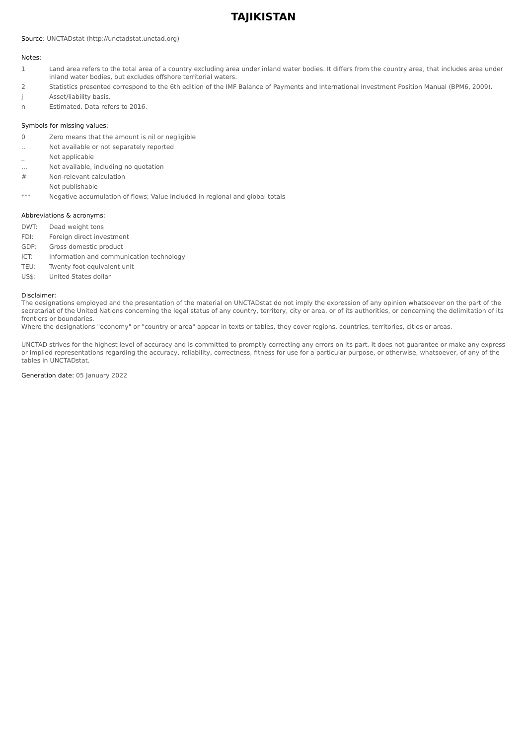TAJIKISTAN
Source: UNCTADstat (http://unctadstat.unctad.org)
Notes:
1 Land area refers to the total area of a country excluding area under inland water bodies. It differs from the country area, that includes area under inland water bodies, but excludes offshore territorial waters.
2 Statistics presented correspond to the 6th edition of the IMF Balance of Payments and International Investment Position Manual (BPM6, 2009).
j Asset/liability basis.
n Estimated. Data refers to 2016.
Symbols for missing values:
0 Zero means that the amount is nil or negligible
.. Not available or not separately reported
_ Not applicable
... Not available, including no quotation
# Non-relevant calculation
- Not publishable
*** Negative accumulation of flows; Value included in regional and global totals
Abbreviations & acronyms:
DWT: Dead weight tons
FDI: Foreign direct investment
GDP: Gross domestic product
ICT: Information and communication technology
TEU: Twenty foot equivalent unit
US$: United States dollar
Disclaimer:
The designations employed and the presentation of the material on UNCTADstat do not imply the expression of any opinion whatsoever on the part of the secretariat of the United Nations concerning the legal status of any country, territory, city or area, or of its authorities, or concerning the delimitation of its frontiers or boundaries.
Where the designations "economy" or "country or area" appear in texts or tables, they cover regions, countries, territories, cities or areas.
UNCTAD strives for the highest level of accuracy and is committed to promptly correcting any errors on its part. It does not guarantee or make any express or implied representations regarding the accuracy, reliability, correctness, fitness for use for a particular purpose, or otherwise, whatsoever, of any of the tables in UNCTADstat.
Generation date: 05 January 2022